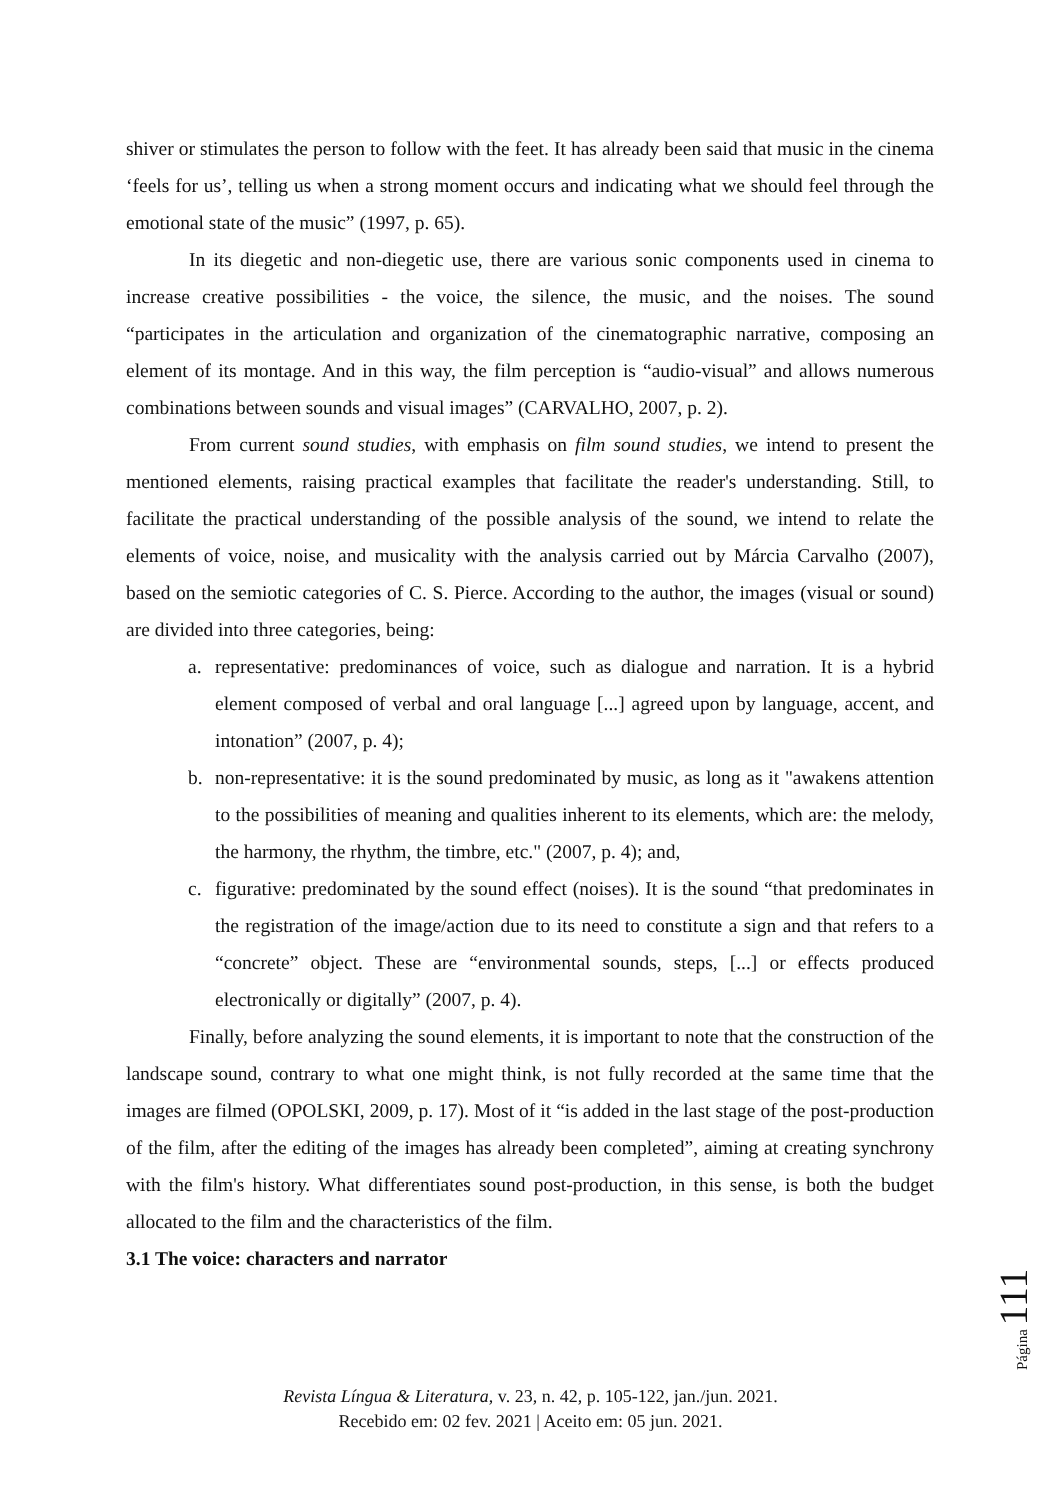shiver or stimulates the person to follow with the feet. It has already been said that music in the cinema ‘feels for us’, telling us when a strong moment occurs and indicating what we should feel through the emotional state of the music” (1997, p. 65).
In its diegetic and non-diegetic use, there are various sonic components used in cinema to increase creative possibilities - the voice, the silence, the music, and the noises. The sound “participates in the articulation and organization of the cinematographic narrative, composing an element of its montage. And in this way, the film perception is “audio-visual” and allows numerous combinations between sounds and visual images” (CARVALHO, 2007, p. 2).
From current sound studies, with emphasis on film sound studies, we intend to present the mentioned elements, raising practical examples that facilitate the reader's understanding. Still, to facilitate the practical understanding of the possible analysis of the sound, we intend to relate the elements of voice, noise, and musicality with the analysis carried out by Márcia Carvalho (2007), based on the semiotic categories of C. S. Pierce. According to the author, the images (visual or sound) are divided into three categories, being:
a. representative: predominances of voice, such as dialogue and narration. It is a hybrid element composed of verbal and oral language [...] agreed upon by language, accent, and intonation” (2007, p. 4);
b. non-representative: it is the sound predominated by music, as long as it "awakens attention to the possibilities of meaning and qualities inherent to its elements, which are: the melody, the harmony, the rhythm, the timbre, etc." (2007, p. 4); and,
c. figurative: predominated by the sound effect (noises). It is the sound “that predominates in the registration of the image/action due to its need to constitute a sign and that refers to a “concrete” object. These are “environmental sounds, steps, [...] or effects produced electronically or digitally” (2007, p. 4).
Finally, before analyzing the sound elements, it is important to note that the construction of the landscape sound, contrary to what one might think, is not fully recorded at the same time that the images are filmed (OPOLSKI, 2009, p. 17). Most of it “is added in the last stage of the post-production of the film, after the editing of the images has already been completed”, aiming at creating synchrony with the film's history. What differentiates sound post-production, in this sense, is both the budget allocated to the film and the characteristics of the film.
3.1 The voice: characters and narrator
Página 111
Revista Língua & Literatura, v. 23, n. 42, p. 105-122, jan./jun. 2021.
Recebido em: 02 fev. 2021 | Aceito em: 05 jun. 2021.